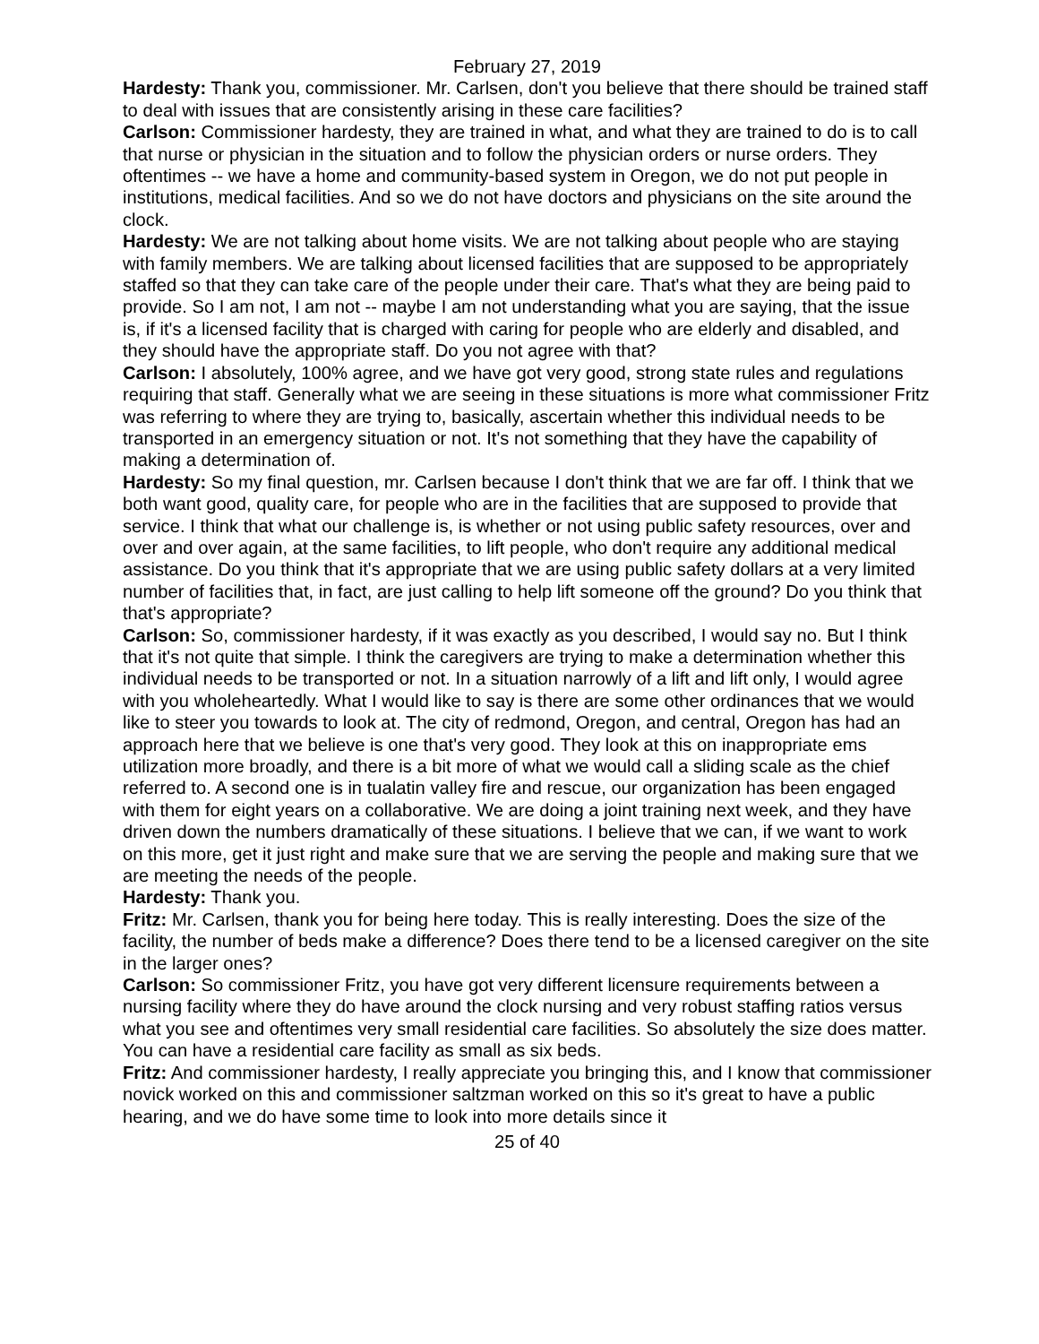February 27, 2019
Hardesty: Thank you, commissioner. Mr. Carlsen, don't you believe that there should be trained staff to deal with issues that are consistently arising in these care facilities?
Carlson: Commissioner hardesty, they are trained in what, and what they are trained to do is to call that nurse or physician in the situation and to follow the physician orders or nurse orders. They oftentimes -- we have a home and community-based system in Oregon, we do not put people in institutions, medical facilities. And so we do not have doctors and physicians on the site around the clock.
Hardesty: We are not talking about home visits. We are not talking about people who are staying with family members. We are talking about licensed facilities that are supposed to be appropriately staffed so that they can take care of the people under their care. That's what they are being paid to provide. So I am not, I am not -- maybe I am not understanding what you are saying, that the issue is, if it's a licensed facility that is charged with caring for people who are elderly and disabled, and they should have the appropriate staff. Do you not agree with that?
Carlson: I absolutely, 100% agree, and we have got very good, strong state rules and regulations requiring that staff. Generally what we are seeing in these situations is more what commissioner Fritz was referring to where they are trying to, basically, ascertain whether this individual needs to be transported in an emergency situation or not. It's not something that they have the capability of making a determination of.
Hardesty: So my final question, mr. Carlsen because I don't think that we are far off. I think that we both want good, quality care, for people who are in the facilities that are supposed to provide that service. I think that what our challenge is, is whether or not using public safety resources, over and over and over again, at the same facilities, to lift people, who don't require any additional medical assistance. Do you think that it's appropriate that we are using public safety dollars at a very limited number of facilities that, in fact, are just calling to help lift someone off the ground? Do you think that that's appropriate?
Carlson: So, commissioner hardesty, if it was exactly as you described, I would say no. But I think that it's not quite that simple. I think the caregivers are trying to make a determination whether this individual needs to be transported or not. In a situation narrowly of a lift and lift only, I would agree with you wholeheartedly. What I would like to say is there are some other ordinances that we would like to steer you towards to look at. The city of redmond, Oregon, and central, Oregon has had an approach here that we believe is one that's very good. They look at this on inappropriate ems utilization more broadly, and there is a bit more of what we would call a sliding scale as the chief referred to. A second one is in tualatin valley fire and rescue, our organization has been engaged with them for eight years on a collaborative. We are doing a joint training next week, and they have driven down the numbers dramatically of these situations. I believe that we can, if we want to work on this more, get it just right and make sure that we are serving the people and making sure that we are meeting the needs of the people.
Hardesty: Thank you.
Fritz: Mr. Carlsen, thank you for being here today. This is really interesting. Does the size of the facility, the number of beds make a difference? Does there tend to be a licensed caregiver on the site in the larger ones?
Carlson: So commissioner Fritz, you have got very different licensure requirements between a nursing facility where they do have around the clock nursing and very robust staffing ratios versus what you see and oftentimes very small residential care facilities. So absolutely the size does matter. You can have a residential care facility as small as six beds.
Fritz: And commissioner hardesty, I really appreciate you bringing this, and I know that commissioner novick worked on this and commissioner saltzman worked on this so it's great to have a public hearing, and we do have some time to look into more details since it
25 of 40